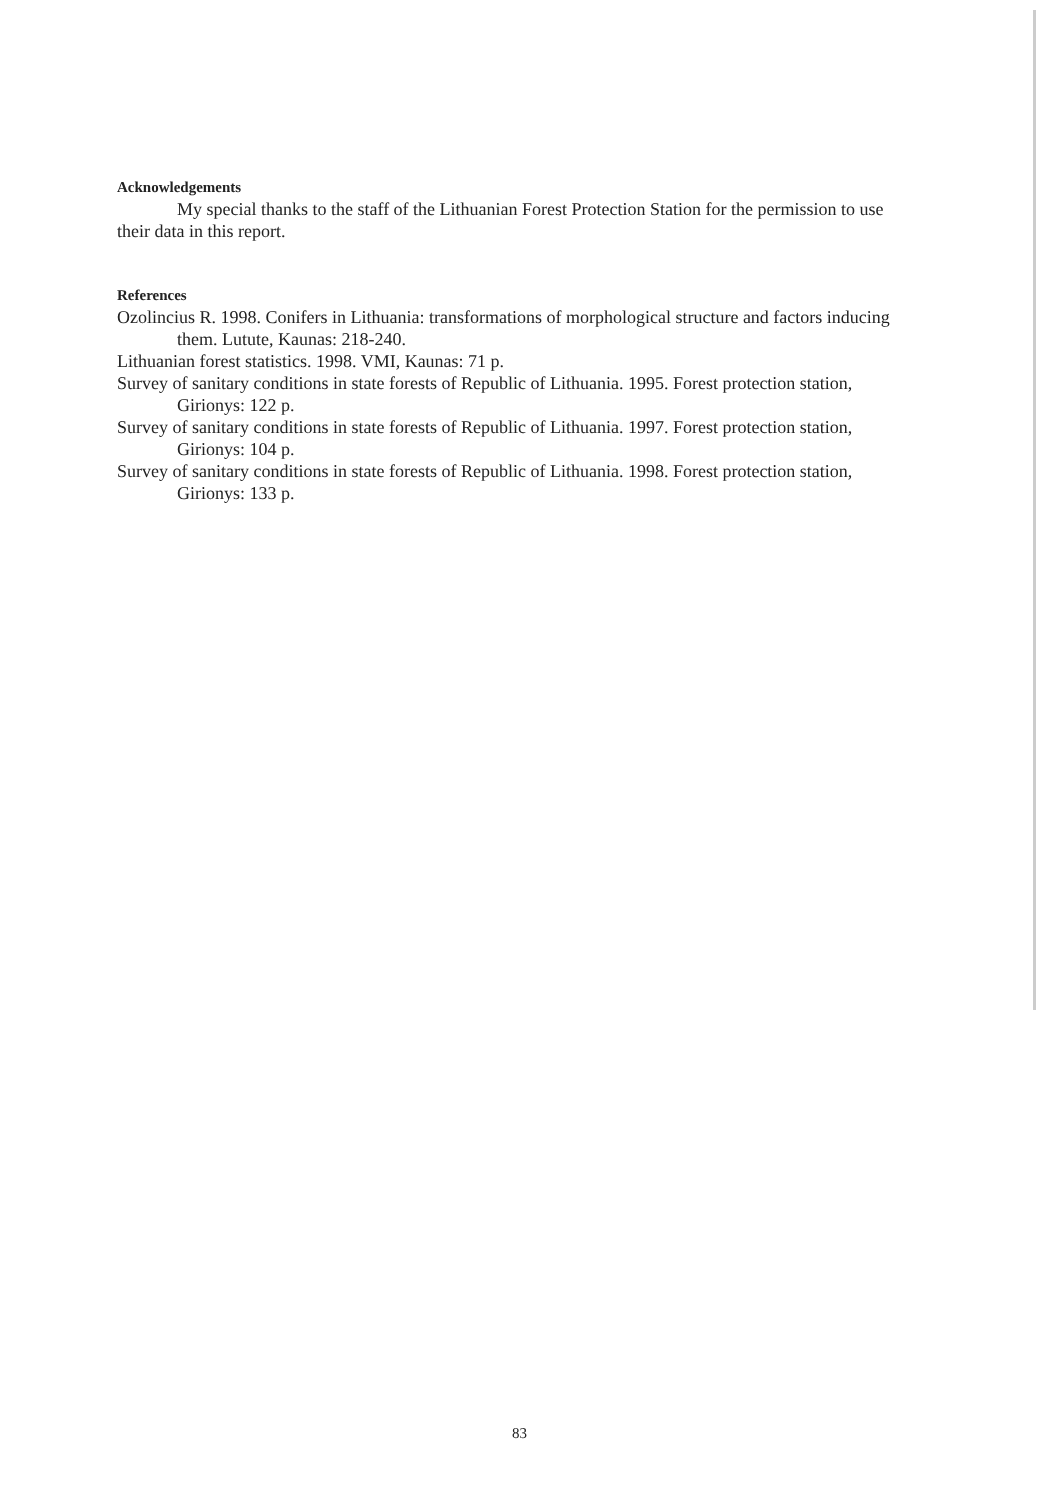Acknowledgements
My special thanks to the staff of the Lithuanian Forest Protection Station for the permission to use their data in this report.
References
Ozolincius R. 1998. Conifers in Lithuania: transformations of morphological structure and factors inducing them. Lutute, Kaunas: 218-240.
Lithuanian forest statistics. 1998. VMI, Kaunas: 71 p.
Survey of sanitary conditions in state forests of Republic of Lithuania. 1995. Forest protection station, Girionys: 122 p.
Survey of sanitary conditions in state forests of Republic of Lithuania. 1997. Forest protection station, Girionys: 104 p.
Survey of sanitary conditions in state forests of Republic of Lithuania. 1998. Forest protection station, Girionys: 133 p.
83